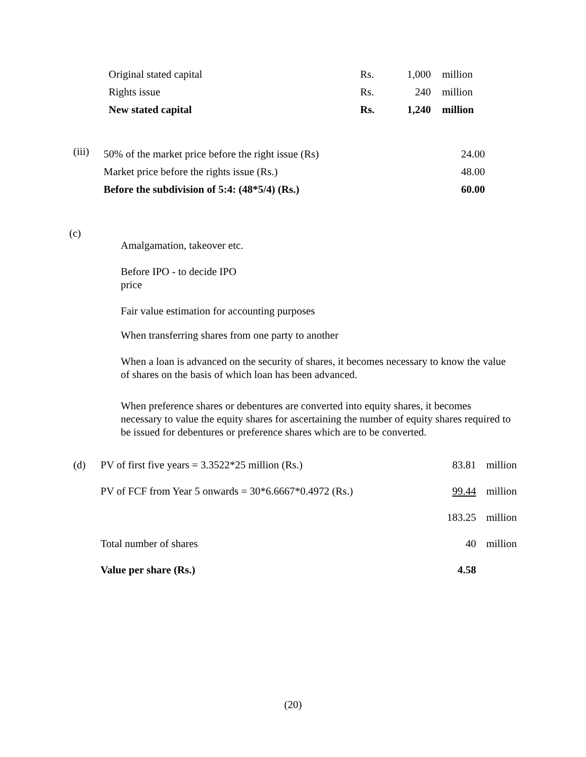| Original stated capital | Rs. | 1,000 | million |
| Rights issue | Rs. | 240 | million |
| New stated capital | Rs. | 1,240 | million |
| (iii) | 50% of the market price before the right issue (Rs) | 24.00 |
| | Market price before the rights issue (Rs.) | 48.00 |
| | Before the subdivision of 5:4: (48*5/4) (Rs.) | 60.00 |
(c)
Amalgamation, takeover etc.
Before IPO - to decide IPO
price
Fair value estimation for accounting purposes
When transferring shares from one party to another
When a loan is advanced on the security of shares, it becomes necessary to know the value of shares on the basis of which loan has been advanced.
When preference shares or debentures are converted into equity shares, it becomes necessary to value the equity shares for ascertaining the number of equity shares required to be issued for debentures or preference shares which are to be converted.
| (d) | PV of first five years = 3.3522*25 million (Rs.) | 83.81 | million |
| | PV of FCF from Year 5 onwards = 30*6.6667*0.4972 (Rs.) | 99.44 | million |
| | | 183.25 | million |
| | Total number of shares | 40 | million |
| | Value per share (Rs.) | 4.58 | |
(20)